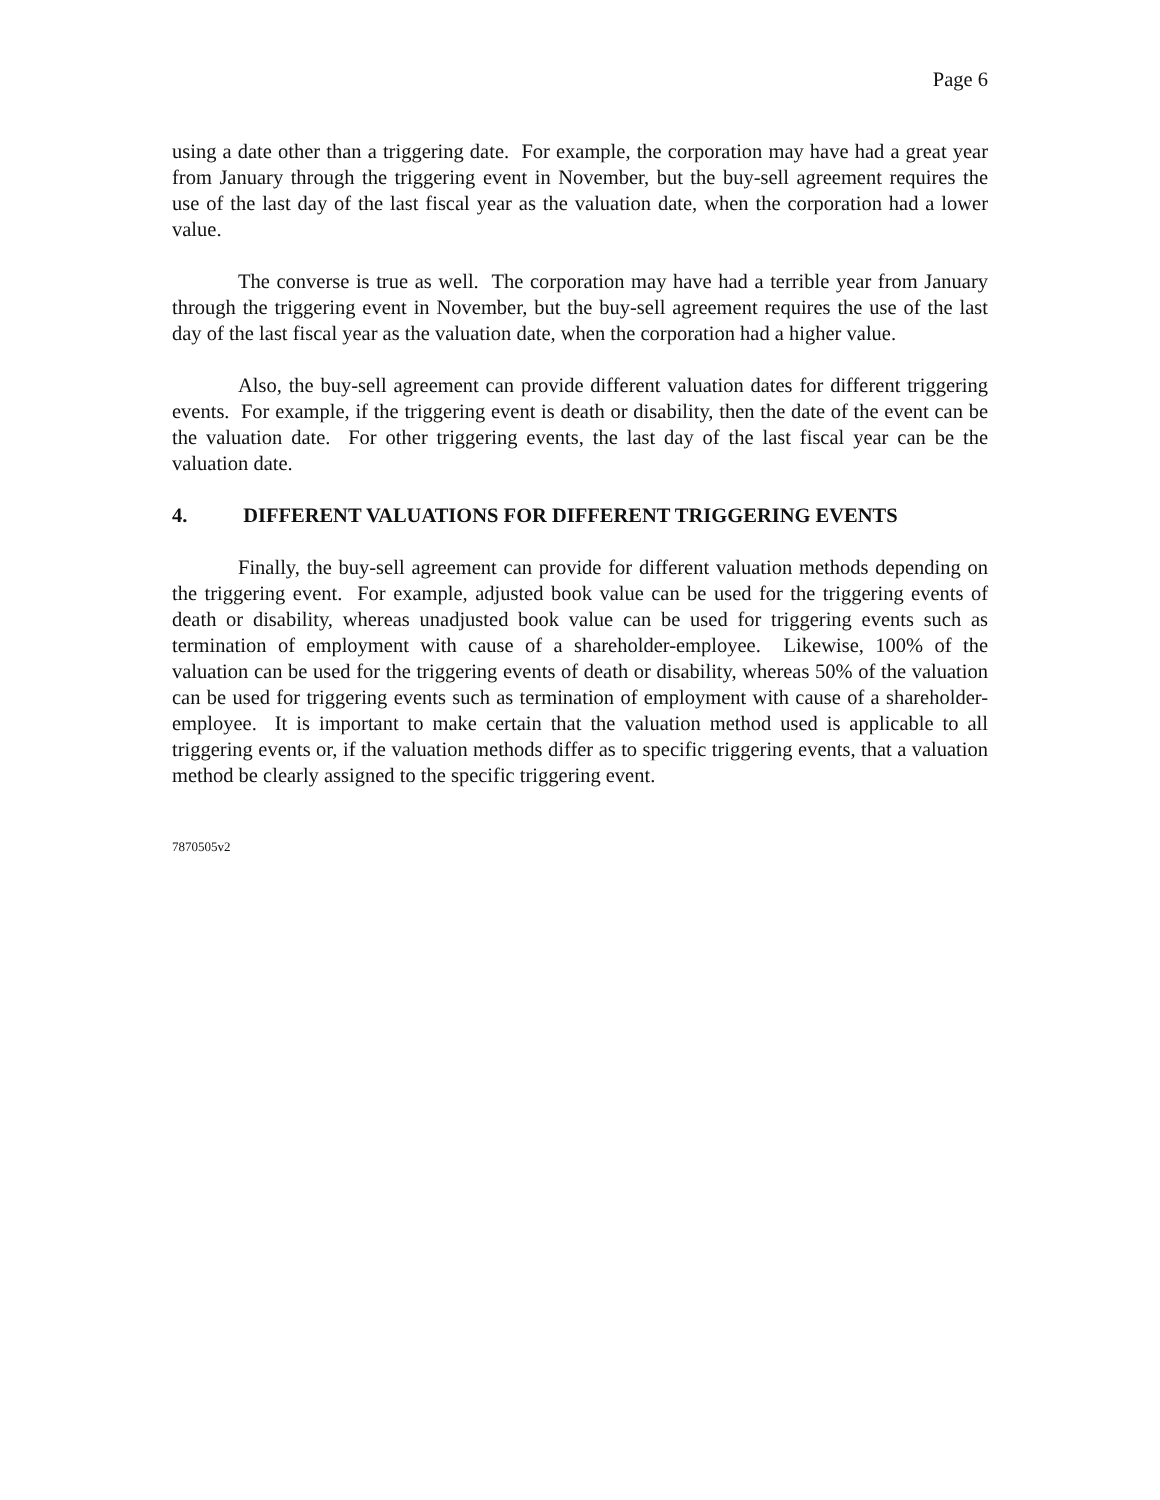Page 6
using a date other than a triggering date. For example, the corporation may have had a great year from January through the triggering event in November, but the buy-sell agreement requires the use of the last day of the last fiscal year as the valuation date, when the corporation had a lower value.
The converse is true as well. The corporation may have had a terrible year from January through the triggering event in November, but the buy-sell agreement requires the use of the last day of the last fiscal year as the valuation date, when the corporation had a higher value.
Also, the buy-sell agreement can provide different valuation dates for different triggering events. For example, if the triggering event is death or disability, then the date of the event can be the valuation date. For other triggering events, the last day of the last fiscal year can be the valuation date.
4. DIFFERENT VALUATIONS FOR DIFFERENT TRIGGERING EVENTS
Finally, the buy-sell agreement can provide for different valuation methods depending on the triggering event. For example, adjusted book value can be used for the triggering events of death or disability, whereas unadjusted book value can be used for triggering events such as termination of employment with cause of a shareholder-employee. Likewise, 100% of the valuation can be used for the triggering events of death or disability, whereas 50% of the valuation can be used for triggering events such as termination of employment with cause of a shareholder-employee. It is important to make certain that the valuation method used is applicable to all triggering events or, if the valuation methods differ as to specific triggering events, that a valuation method be clearly assigned to the specific triggering event.
7870505v2